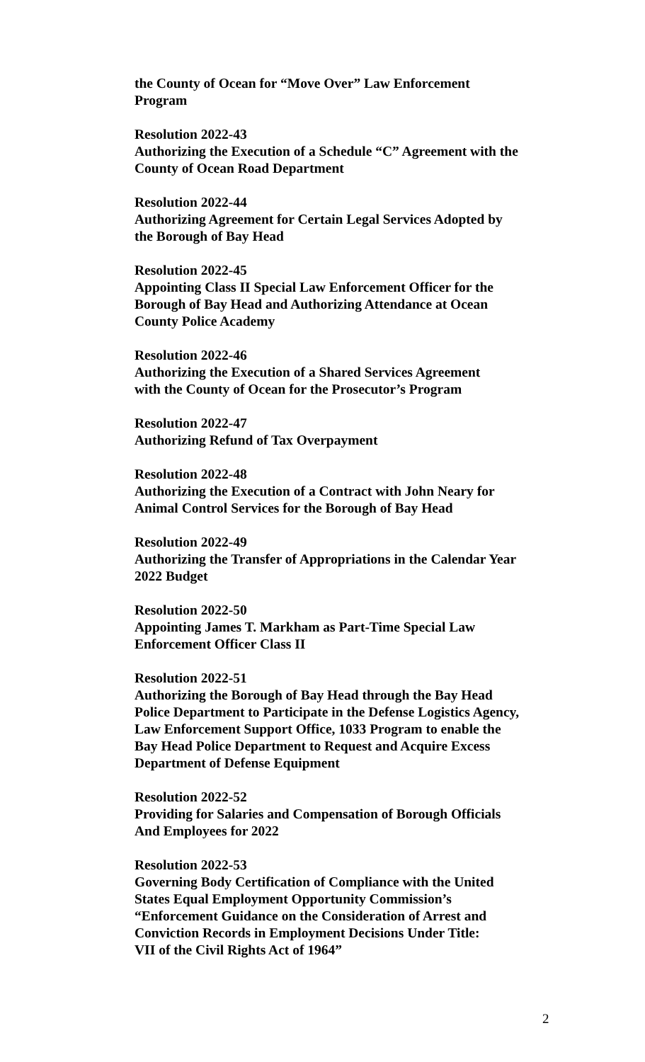the County of Ocean for “Move Over” Law Enforcement
Program
Resolution 2022-43
Authorizing the Execution of a Schedule “C” Agreement with the
County of Ocean Road Department
Resolution 2022-44
Authorizing Agreement for Certain Legal Services Adopted by
the Borough of Bay Head
Resolution 2022-45
Appointing Class II Special Law Enforcement Officer for the
Borough of Bay Head and Authorizing Attendance at Ocean
County Police Academy
Resolution 2022-46
Authorizing the Execution of a Shared Services Agreement
with the County of Ocean for the Prosecutor’s Program
Resolution 2022-47
Authorizing Refund of Tax Overpayment
Resolution 2022-48
Authorizing the Execution of a Contract with John Neary for
Animal Control Services for the Borough of Bay Head
Resolution 2022-49
Authorizing the Transfer of Appropriations in the Calendar Year
2022 Budget
Resolution 2022-50
Appointing James T. Markham as Part-Time Special Law
Enforcement Officer Class II
Resolution 2022-51
Authorizing the Borough of Bay Head through the Bay Head
Police Department to Participate in the Defense Logistics Agency,
Law Enforcement Support Office, 1033 Program to enable the
Bay Head Police Department to Request and Acquire Excess
Department of Defense Equipment
Resolution 2022-52
Providing for Salaries and Compensation of Borough Officials
And Employees for 2022
Resolution 2022-53
Governing Body Certification of Compliance with the United
States Equal Employment Opportunity Commission’s
“Enforcement Guidance on the Consideration of Arrest and
Conviction Records in Employment Decisions Under Title:
VII of the Civil Rights Act of 1964”
2